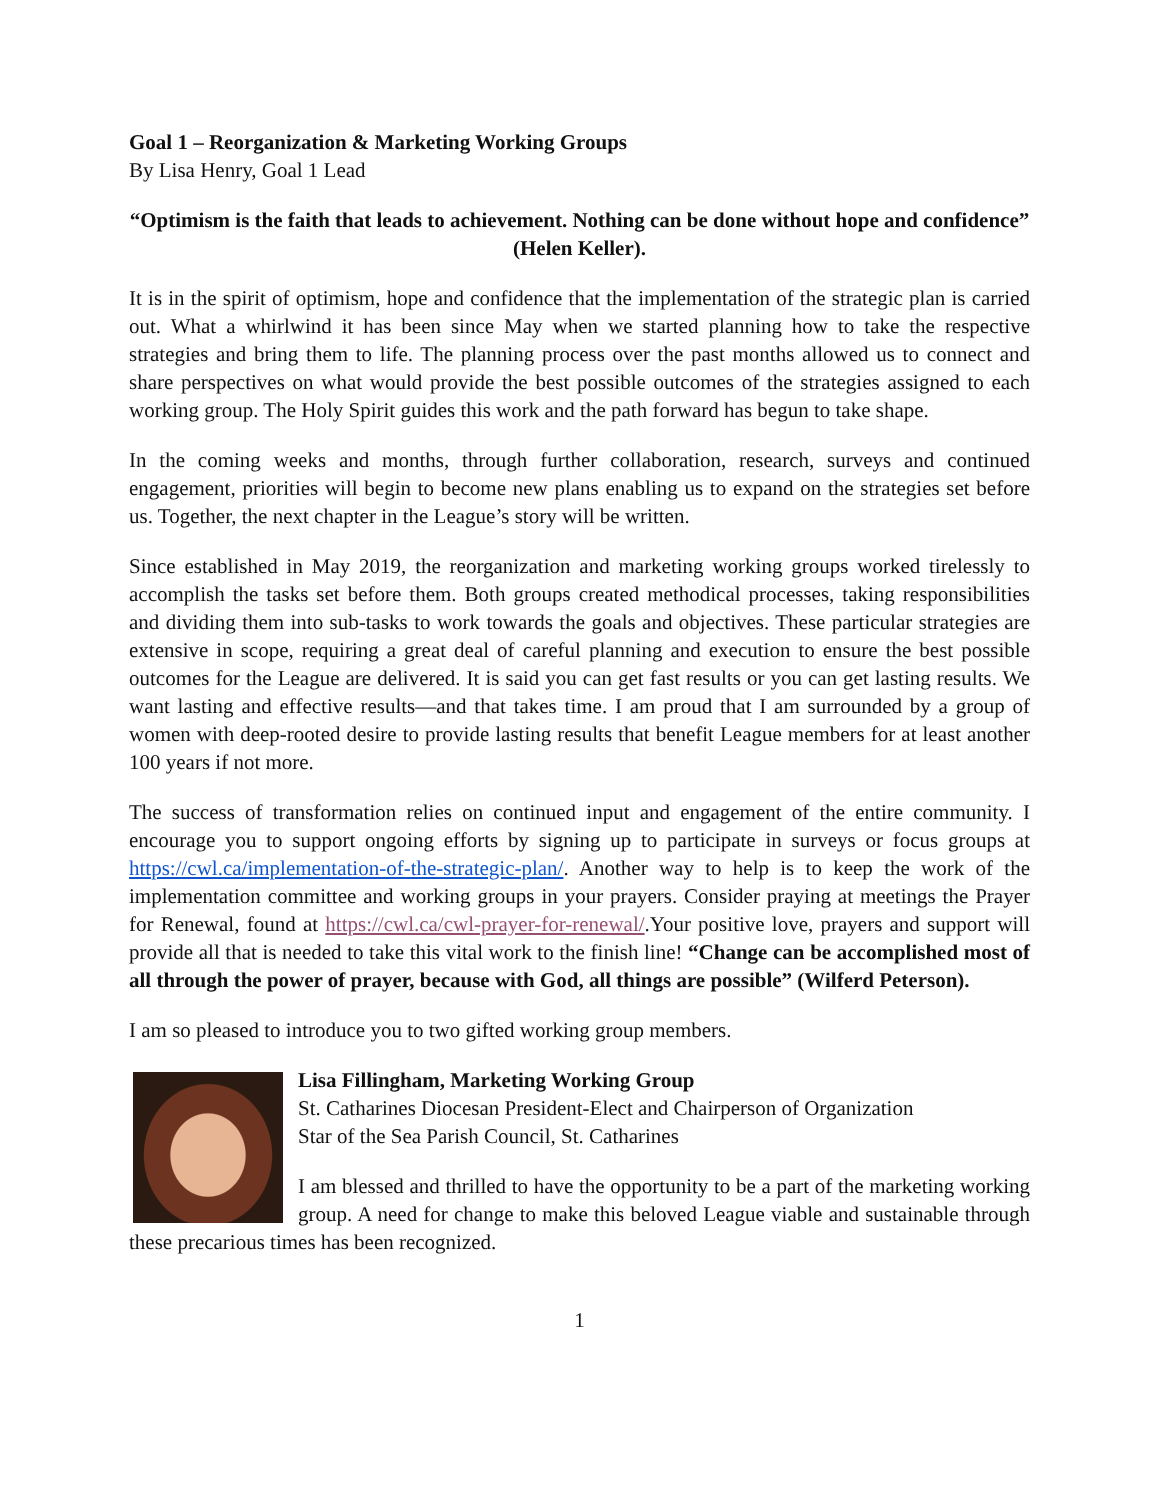Goal 1 – Reorganization & Marketing Working Groups
By Lisa Henry, Goal 1 Lead
“Optimism is the faith that leads to achievement. Nothing can be done without hope and confidence” (Helen Keller).
It is in the spirit of optimism, hope and confidence that the implementation of the strategic plan is carried out. What a whirlwind it has been since May when we started planning how to take the respective strategies and bring them to life. The planning process over the past months allowed us to connect and share perspectives on what would provide the best possible outcomes of the strategies assigned to each working group. The Holy Spirit guides this work and the path forward has begun to take shape.
In the coming weeks and months, through further collaboration, research, surveys and continued engagement, priorities will begin to become new plans enabling us to expand on the strategies set before us. Together, the next chapter in the League’s story will be written.
Since established in May 2019, the reorganization and marketing working groups worked tirelessly to accomplish the tasks set before them. Both groups created methodical processes, taking responsibilities and dividing them into sub-tasks to work towards the goals and objectives. These particular strategies are extensive in scope, requiring a great deal of careful planning and execution to ensure the best possible outcomes for the League are delivered. It is said you can get fast results or you can get lasting results. We want lasting and effective results—and that takes time. I am proud that I am surrounded by a group of women with deep-rooted desire to provide lasting results that benefit League members for at least another 100 years if not more.
The success of transformation relies on continued input and engagement of the entire community. I encourage you to support ongoing efforts by signing up to participate in surveys or focus groups at https://cwl.ca/implementation-of-the-strategic-plan/. Another way to help is to keep the work of the implementation committee and working groups in your prayers. Consider praying at meetings the Prayer for Renewal, found at https://cwl.ca/cwl-prayer-for-renewal/.Your positive love, prayers and support will provide all that is needed to take this vital work to the finish line! “Change can be accomplished most of all through the power of prayer, because with God, all things are possible” (Wilferd Peterson).
I am so pleased to introduce you to two gifted working group members.
Lisa Fillingham, Marketing Working Group
St. Catharines Diocesan President-Elect and Chairperson of Organization
Star of the Sea Parish Council, St. Catharines
I am blessed and thrilled to have the opportunity to be a part of the marketing working group. A need for change to make this beloved League viable and sustainable through these precarious times has been recognized.
1